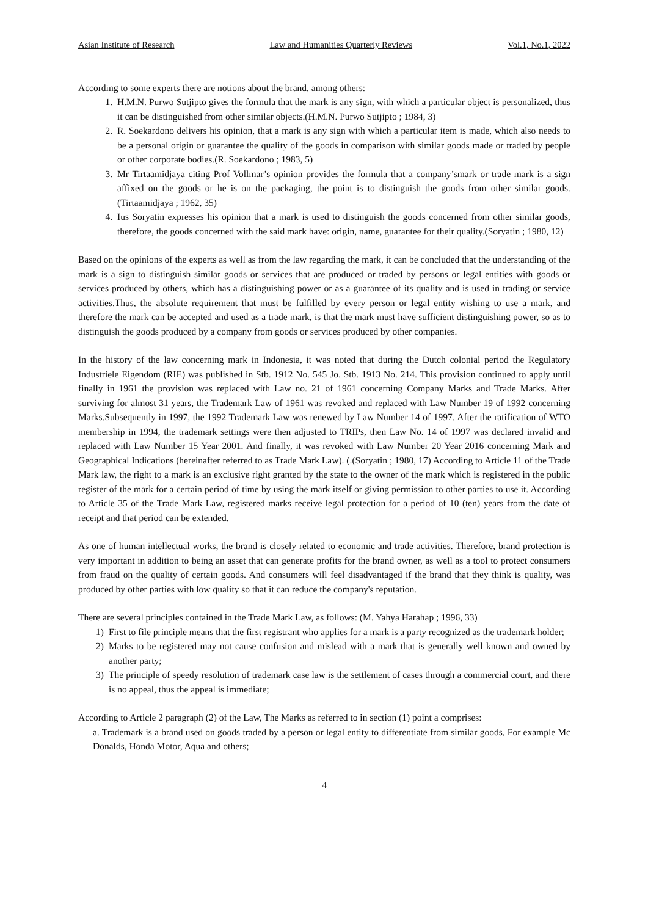Asian Institute of Research Law and Humanities Quarterly Reviews Vol.1, No.1, 2022
According to some experts there are notions about the brand, among others:
1. H.M.N. Purwo Sutjipto gives the formula that the mark is any sign, with which a particular object is personalized, thus it can be distinguished from other similar objects.(H.M.N. Purwo Sutjipto ; 1984, 3)
2. R. Soekardono delivers his opinion, that a mark is any sign with which a particular item is made, which also needs to be a personal origin or guarantee the quality of the goods in comparison with similar goods made or traded by people or other corporate bodies.(R. Soekardono ; 1983, 5)
3. Mr Tirtaamidjaya citing Prof Vollmar’s opinion provides the formula that a company’smark or trade mark is a sign affixed on the goods or he is on the packaging, the point is to distinguish the goods from other similar goods. (Tirtaamidjaya ; 1962, 35)
4. Ius Soryatin expresses his opinion that a mark is used to distinguish the goods concerned from other similar goods, therefore, the goods concerned with the said mark have: origin, name, guarantee for their quality.(Soryatin ; 1980, 12)
Based on the opinions of the experts as well as from the law regarding the mark, it can be concluded that the understanding of the mark is a sign to distinguish similar goods or services that are produced or traded by persons or legal entities with goods or services produced by others, which has a distinguishing power or as a guarantee of its quality and is used in trading or service activities.Thus, the absolute requirement that must be fulfilled by every person or legal entity wishing to use a mark, and therefore the mark can be accepted and used as a trade mark, is that the mark must have sufficient distinguishing power, so as to distinguish the goods produced by a company from goods or services produced by other companies.
In the history of the law concerning mark in Indonesia, it was noted that during the Dutch colonial period the Regulatory Industriele Eigendom (RIE) was published in Stb. 1912 No. 545 Jo. Stb. 1913 No. 214. This provision continued to apply until finally in 1961 the provision was replaced with Law no. 21 of 1961 concerning Company Marks and Trade Marks. After surviving for almost 31 years, the Trademark Law of 1961 was revoked and replaced with Law Number 19 of 1992 concerning Marks.Subsequently in 1997, the 1992 Trademark Law was renewed by Law Number 14 of 1997. After the ratification of WTO membership in 1994, the trademark settings were then adjusted to TRIPs, then Law No. 14 of 1997 was declared invalid and replaced with Law Number 15 Year 2001. And finally, it was revoked with Law Number 20 Year 2016 concerning Mark and Geographical Indications (hereinafter referred to as Trade Mark Law). (.(Soryatin ; 1980, 17) According to Article 11 of the Trade Mark law, the right to a mark is an exclusive right granted by the state to the owner of the mark which is registered in the public register of the mark for a certain period of time by using the mark itself or giving permission to other parties to use it. According to Article 35 of the Trade Mark Law, registered marks receive legal protection for a period of 10 (ten) years from the date of receipt and that period can be extended.
As one of human intellectual works, the brand is closely related to economic and trade activities. Therefore, brand protection is very important in addition to being an asset that can generate profits for the brand owner, as well as a tool to protect consumers from fraud on the quality of certain goods. And consumers will feel disadvantaged if the brand that they think is quality, was produced by other parties with low quality so that it can reduce the company's reputation.
There are several principles contained in the Trade Mark Law, as follows: (M. Yahya Harahap ; 1996, 33)
1) First to file principle means that the first registrant who applies for a mark is a party recognized as the trademark holder;
2) Marks to be registered may not cause confusion and mislead with a mark that is generally well known and owned by another party;
3) The principle of speedy resolution of trademark case law is the settlement of cases through a commercial court, and there is no appeal, thus the appeal is immediate;
According to Article 2 paragraph (2) of the Law, The Marks as referred to in section (1) point a comprises:
a. Trademark is a brand used on goods traded by a person or legal entity to differentiate from similar goods, For example Mc Donalds, Honda Motor, Aqua and others;
4